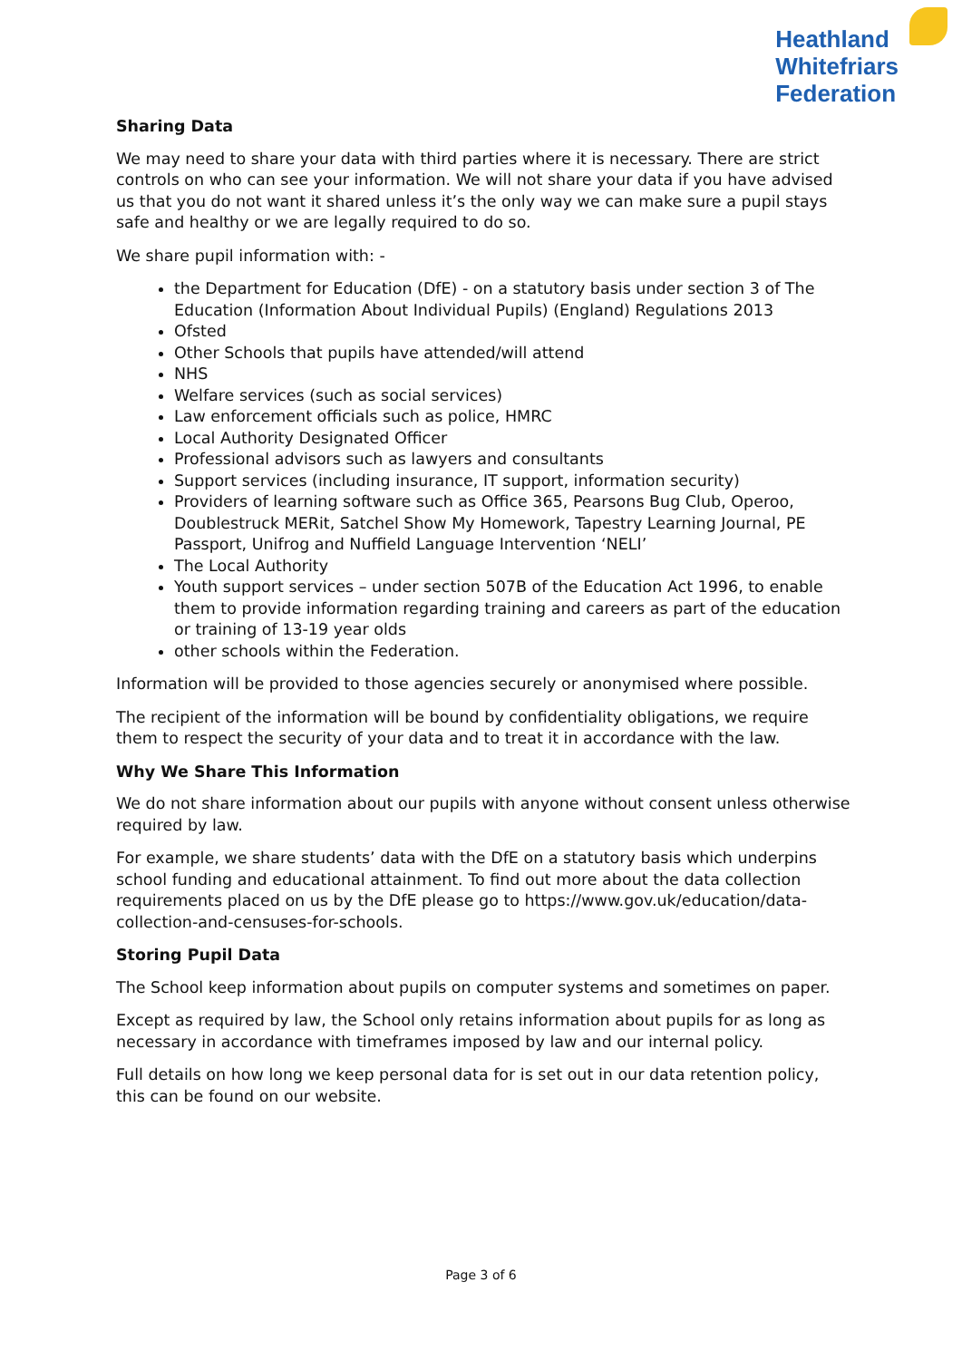Heathland
Whitefriars
Federation
Sharing Data
We may need to share your data with third parties where it is necessary. There are strict controls on who can see your information. We will not share your data if you have advised us that you do not want it shared unless it’s the only way we can make sure a pupil stays safe and healthy or we are legally required to do so.
We share pupil information with: -
the Department for Education (DfE) - on a statutory basis under section 3 of The Education (Information About Individual Pupils) (England) Regulations 2013
Ofsted
Other Schools that pupils have attended/will attend
NHS
Welfare services (such as social services)
Law enforcement officials such as police, HMRC
Local Authority Designated Officer
Professional advisors such as lawyers and consultants
Support services (including insurance, IT support, information security)
Providers of learning software such as Office 365, Pearsons Bug Club, Operoo, Doublestruck MERit, Satchel Show My Homework, Tapestry Learning Journal, PE Passport, Unifrog and Nuffield Language Intervention ‘NELI’
The Local Authority
Youth support services – under section 507B of the Education Act 1996, to enable them to provide information regarding training and careers as part of the education or training of 13-19 year olds
other schools within the Federation.
Information will be provided to those agencies securely or anonymised where possible.
The recipient of the information will be bound by confidentiality obligations, we require them to respect the security of your data and to treat it in accordance with the law.
Why We Share This Information
We do not share information about our pupils with anyone without consent unless otherwise required by law.
For example, we share students’ data with the DfE on a statutory basis which underpins school funding and educational attainment. To find out more about the data collection requirements placed on us by the DfE please go to https://www.gov.uk/education/data-collection-and-censuses-for-schools.
Storing Pupil Data
The School keep information about pupils on computer systems and sometimes on paper.
Except as required by law, the School only retains information about pupils for as long as necessary in accordance with timeframes imposed by law and our internal policy.
Full details on how long we keep personal data for is set out in our data retention policy, this can be found on our website.
Page 3 of 6